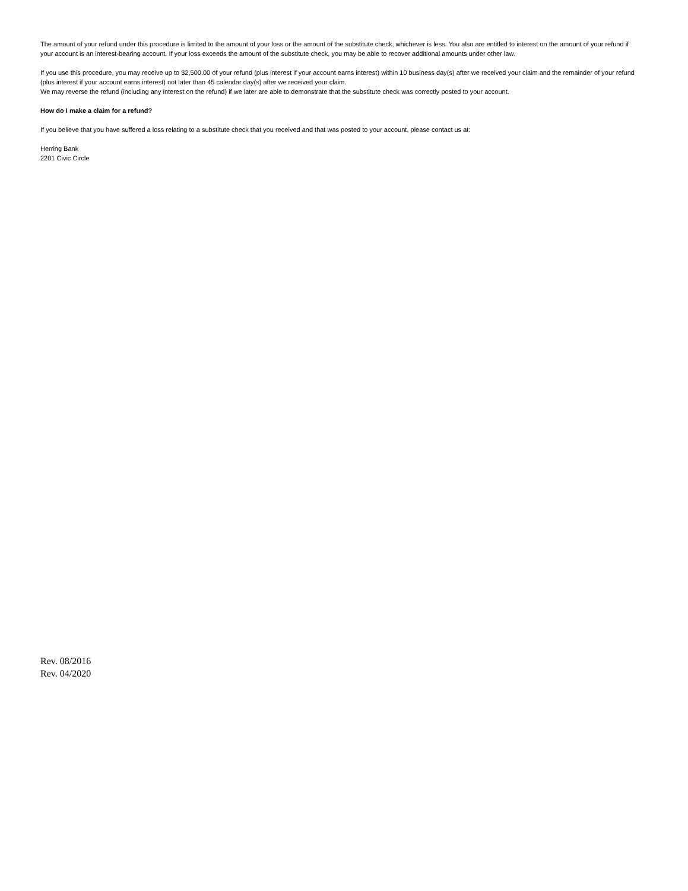The amount of your refund under this procedure is limited to the amount of your loss or the amount of the substitute check, whichever is less. You also are entitled to interest on the amount of your refund if your account is an interest-bearing account. If your loss exceeds the amount of the substitute check, you may be able to recover additional amounts under other law.
If you use this procedure, you may receive up to $2,500.00 of your refund (plus interest if your account earns interest) within 10 business day(s) after we received your claim and the remainder of your refund (plus interest if your account earns interest) not later than 45 calendar day(s) after we received your claim.
We may reverse the refund (including any interest on the refund) if we later are able to demonstrate that the substitute check was correctly posted to your account.
How do I make a claim for a refund?
If you believe that you have suffered a loss relating to a substitute check that you received and that was posted to your account, please contact us at:
Herring Bank
2201 Civic Circle
Rev. 08/2016
Rev. 04/2020